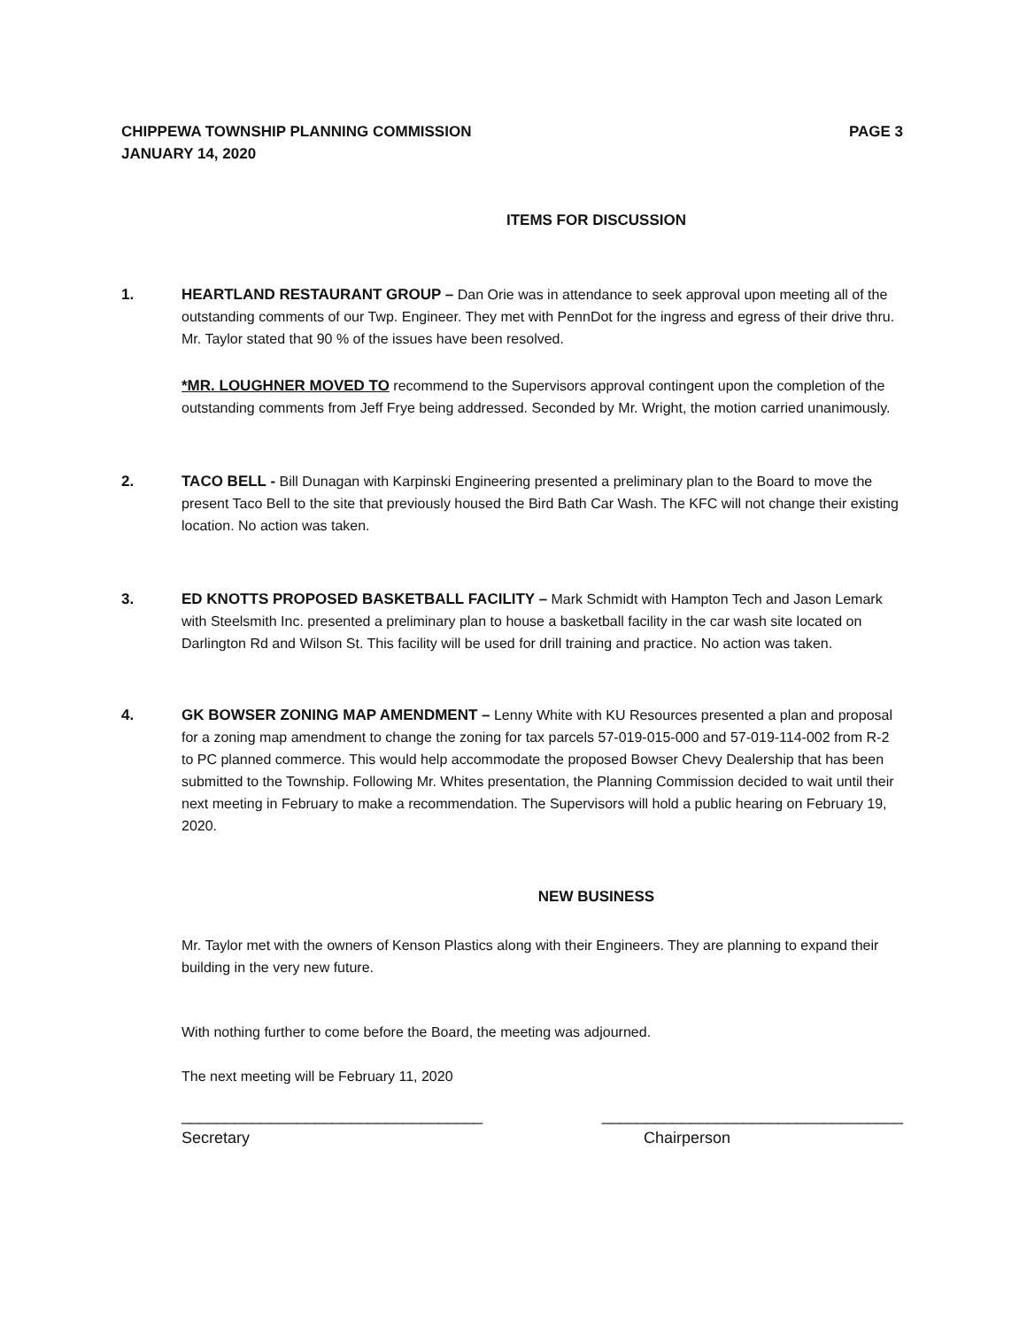CHIPPEWA TOWNSHIP PLANNING COMMISSION PAGE 3
JANUARY 14, 2020
ITEMS FOR DISCUSSION
1. HEARTLAND RESTAURANT GROUP – Dan Orie was in attendance to seek approval upon meeting all of the outstanding comments of our Twp. Engineer. They met with PennDot for the ingress and egress of their drive thru. Mr. Taylor stated that 90 % of the issues have been resolved.
*MR. LOUGHNER MOVED TO recommend to the Supervisors approval contingent upon the completion of the outstanding comments from Jeff Frye being addressed. Seconded by Mr. Wright, the motion carried unanimously.
2. TACO BELL - Bill Dunagan with Karpinski Engineering presented a preliminary plan to the Board to move the present Taco Bell to the site that previously housed the Bird Bath Car Wash. The KFC will not change their existing location. No action was taken.
3. ED KNOTTS PROPOSED BASKETBALL FACILITY – Mark Schmidt with Hampton Tech and Jason Lemark with Steelsmith Inc. presented a preliminary plan to house a basketball facility in the car wash site located on Darlington Rd and Wilson St. This facility will be used for drill training and practice. No action was taken.
4. GK BOWSER ZONING MAP AMENDMENT – Lenny White with KU Resources presented a plan and proposal for a zoning map amendment to change the zoning for tax parcels 57-019-015-000 and 57-019-114-002 from R-2 to PC planned commerce. This would help accommodate the proposed Bowser Chevy Dealership that has been submitted to the Township. Following Mr. Whites presentation, the Planning Commission decided to wait until their next meeting in February to make a recommendation. The Supervisors will hold a public hearing on February 19, 2020.
NEW BUSINESS
Mr. Taylor met with the owners of Kenson Plastics along with their Engineers. They are planning to expand their building in the very new future.
With nothing further to come before the Board, the meeting was adjourned.
The next meeting will be February 11, 2020
__________________________________ __________________________________
Secretary Chairperson